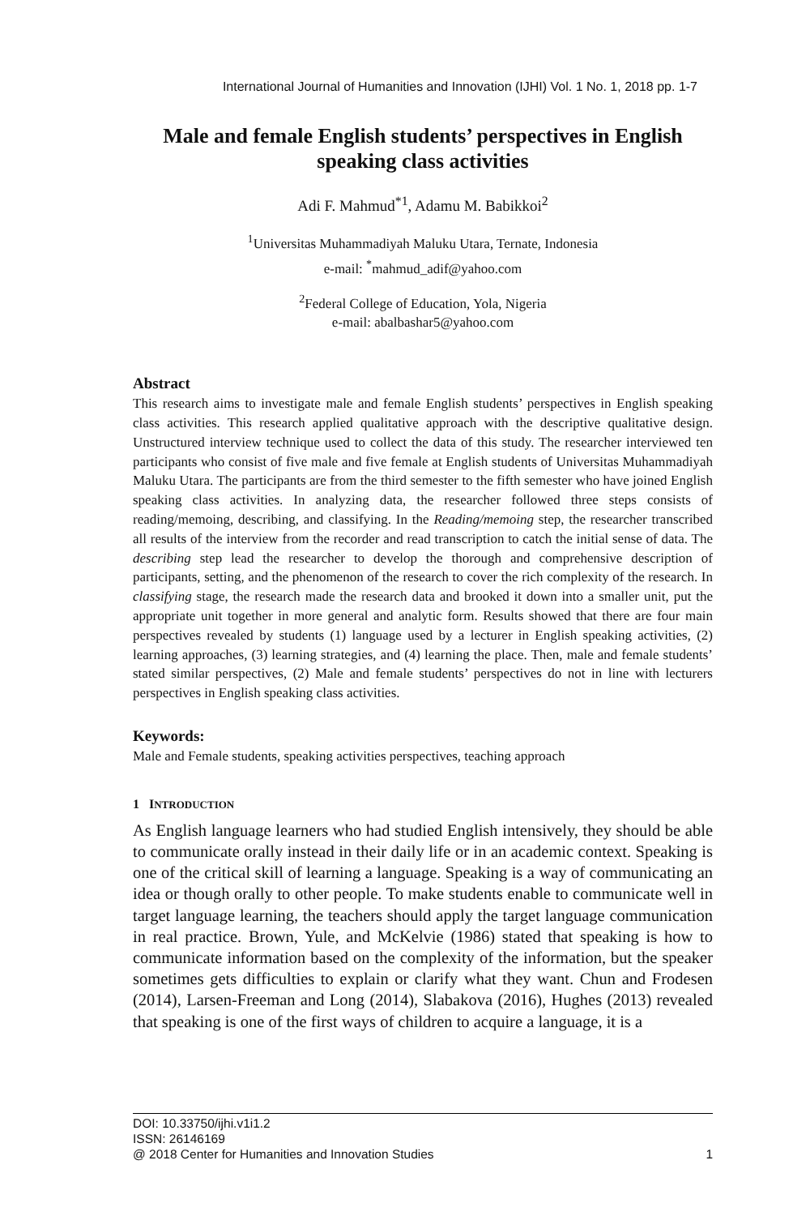International Journal of Humanities and Innovation (IJHI) Vol. 1 No. 1, 2018 pp. 1-7
Male and female English students’ perspectives in English speaking class activities
Adi F. Mahmud<sup>*1</sup>, Adamu M. Babikkoi<sup>2</sup>
<sup>1</sup> Universitas Muhammadiyah Maluku Utara, Ternate, Indonesia
e-mail: <sup>*</sup>mahmud_adif@yahoo.com
<sup>2</sup> Federal College of Education, Yola, Nigeria
e-mail: abalbashar5@yahoo.com
Abstract
This research aims to investigate male and female English students’ perspectives in English speaking class activities. This research applied qualitative approach with the descriptive qualitative design. Unstructured interview technique used to collect the data of this study. The researcher interviewed ten participants who consist of five male and five female at English students of Universitas Muhammadiyah Maluku Utara. The participants are from the third semester to the fifth semester who have joined English speaking class activities. In analyzing data, the researcher followed three steps consists of reading/memoing, describing, and classifying. In the Reading/memoing step, the researcher transcribed all results of the interview from the recorder and read transcription to catch the initial sense of data. The describing step lead the researcher to develop the thorough and comprehensive description of participants, setting, and the phenomenon of the research to cover the rich complexity of the research. In classifying stage, the research made the research data and brooked it down into a smaller unit, put the appropriate unit together in more general and analytic form. Results showed that there are four main perspectives revealed by students (1) language used by a lecturer in English speaking activities, (2) learning approaches, (3) learning strategies, and (4) learning the place. Then, male and female students’ stated similar perspectives, (2) Male and female students’ perspectives do not in line with lecturers perspectives in English speaking class activities.
Keywords:
Male and Female students, speaking activities perspectives, teaching approach
1 INTRODUCTION
As English language learners who had studied English intensively, they should be able to communicate orally instead in their daily life or in an academic context. Speaking is one of the critical skill of learning a language. Speaking is a way of communicating an idea or though orally to other people. To make students enable to communicate well in target language learning, the teachers should apply the target language communication in real practice. Brown, Yule, and McKelvie (1986) stated that speaking is how to communicate information based on the complexity of the information, but the speaker sometimes gets difficulties to explain or clarify what they want. Chun and Frodesen (2014), Larsen-Freeman and Long (2014), Slabakova (2016), Hughes (2013) revealed that speaking is one of the first ways of children to acquire a language, it is a
DOI: 10.33750/ijhi.v1i1.2
ISSN: 26146169
@ 2018 Center for Humanities and Innovation Studies 1